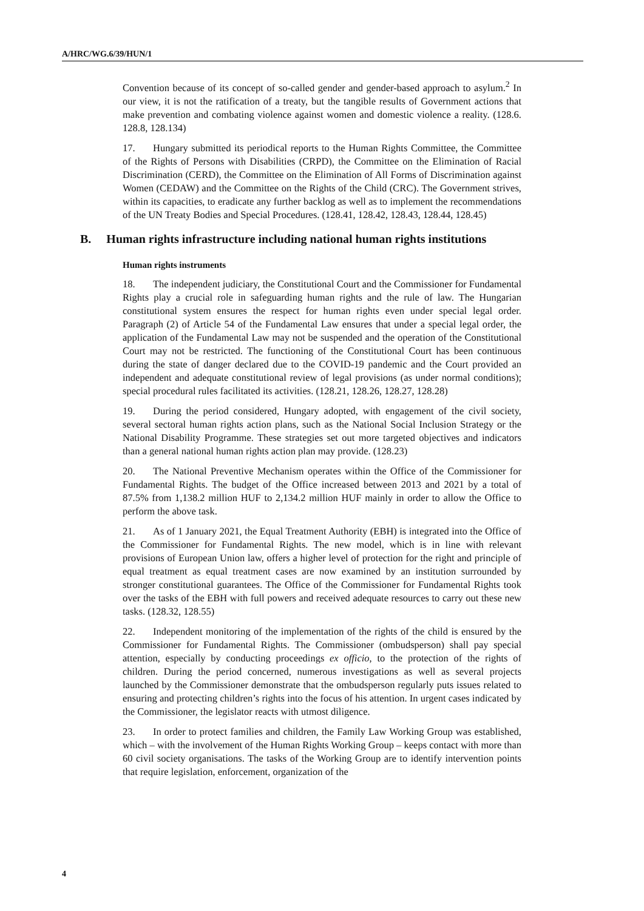A/HRC/WG.6/39/HUN/1
Convention because of its concept of so-called gender and gender-based approach to asylum.<sup>2</sup> In our view, it is not the ratification of a treaty, but the tangible results of Government actions that make prevention and combating violence against women and domestic violence a reality. (128.6. 128.8, 128.134)
17. Hungary submitted its periodical reports to the Human Rights Committee, the Committee of the Rights of Persons with Disabilities (CRPD), the Committee on the Elimination of Racial Discrimination (CERD), the Committee on the Elimination of All Forms of Discrimination against Women (CEDAW) and the Committee on the Rights of the Child (CRC). The Government strives, within its capacities, to eradicate any further backlog as well as to implement the recommendations of the UN Treaty Bodies and Special Procedures. (128.41, 128.42, 128.43, 128.44, 128.45)
B. Human rights infrastructure including national human rights institutions
Human rights instruments
18. The independent judiciary, the Constitutional Court and the Commissioner for Fundamental Rights play a crucial role in safeguarding human rights and the rule of law. The Hungarian constitutional system ensures the respect for human rights even under special legal order. Paragraph (2) of Article 54 of the Fundamental Law ensures that under a special legal order, the application of the Fundamental Law may not be suspended and the operation of the Constitutional Court may not be restricted. The functioning of the Constitutional Court has been continuous during the state of danger declared due to the COVID-19 pandemic and the Court provided an independent and adequate constitutional review of legal provisions (as under normal conditions); special procedural rules facilitated its activities. (128.21, 128.26, 128.27, 128.28)
19. During the period considered, Hungary adopted, with engagement of the civil society, several sectoral human rights action plans, such as the National Social Inclusion Strategy or the National Disability Programme. These strategies set out more targeted objectives and indicators than a general national human rights action plan may provide. (128.23)
20. The National Preventive Mechanism operates within the Office of the Commissioner for Fundamental Rights. The budget of the Office increased between 2013 and 2021 by a total of 87.5% from 1,138.2 million HUF to 2,134.2 million HUF mainly in order to allow the Office to perform the above task.
21. As of 1 January 2021, the Equal Treatment Authority (EBH) is integrated into the Office of the Commissioner for Fundamental Rights. The new model, which is in line with relevant provisions of European Union law, offers a higher level of protection for the right and principle of equal treatment as equal treatment cases are now examined by an institution surrounded by stronger constitutional guarantees. The Office of the Commissioner for Fundamental Rights took over the tasks of the EBH with full powers and received adequate resources to carry out these new tasks. (128.32, 128.55)
22. Independent monitoring of the implementation of the rights of the child is ensured by the Commissioner for Fundamental Rights. The Commissioner (ombudsperson) shall pay special attention, especially by conducting proceedings ex officio, to the protection of the rights of children. During the period concerned, numerous investigations as well as several projects launched by the Commissioner demonstrate that the ombudsperson regularly puts issues related to ensuring and protecting children’s rights into the focus of his attention. In urgent cases indicated by the Commissioner, the legislator reacts with utmost diligence.
23. In order to protect families and children, the Family Law Working Group was established, which – with the involvement of the Human Rights Working Group – keeps contact with more than 60 civil society organisations. The tasks of the Working Group are to identify intervention points that require legislation, enforcement, organization of the
4